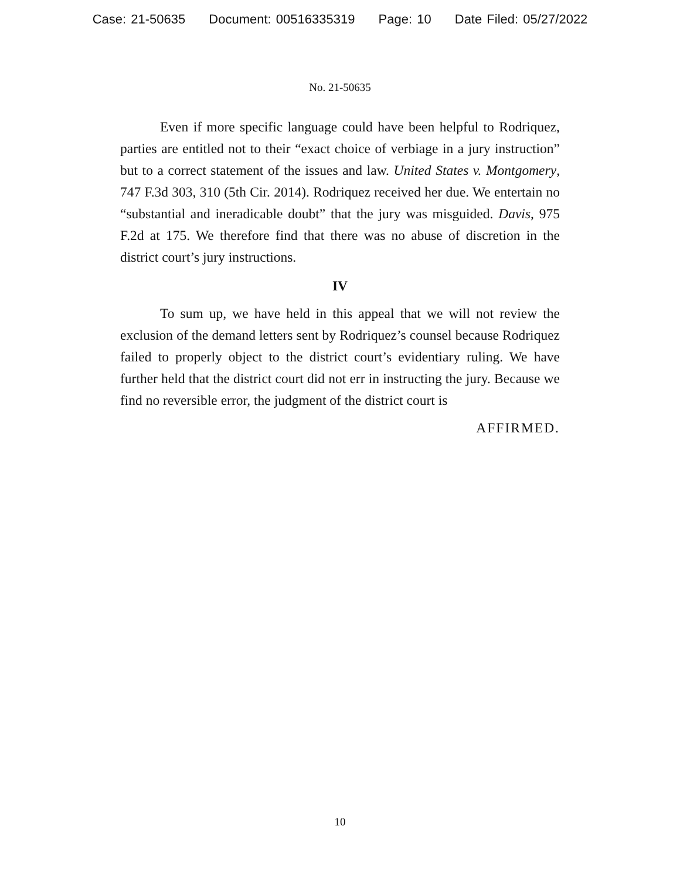Case: 21-50635 Document: 00516335319 Page: 10 Date Filed: 05/27/2022
No. 21-50635
Even if more specific language could have been helpful to Rodriquez, parties are entitled not to their “exact choice of verbiage in a jury instruction” but to a correct statement of the issues and law. United States v. Montgomery, 747 F.3d 303, 310 (5th Cir. 2014). Rodriquez received her due. We entertain no “substantial and ineradicable doubt” that the jury was misguided. Davis, 975 F.2d at 175. We therefore find that there was no abuse of discretion in the district court’s jury instructions.
IV
To sum up, we have held in this appeal that we will not review the exclusion of the demand letters sent by Rodriquez’s counsel because Rodriquez failed to properly object to the district court’s evidentiary ruling. We have further held that the district court did not err in instructing the jury. Because we find no reversible error, the judgment of the district court is
AFFIRMED.
10